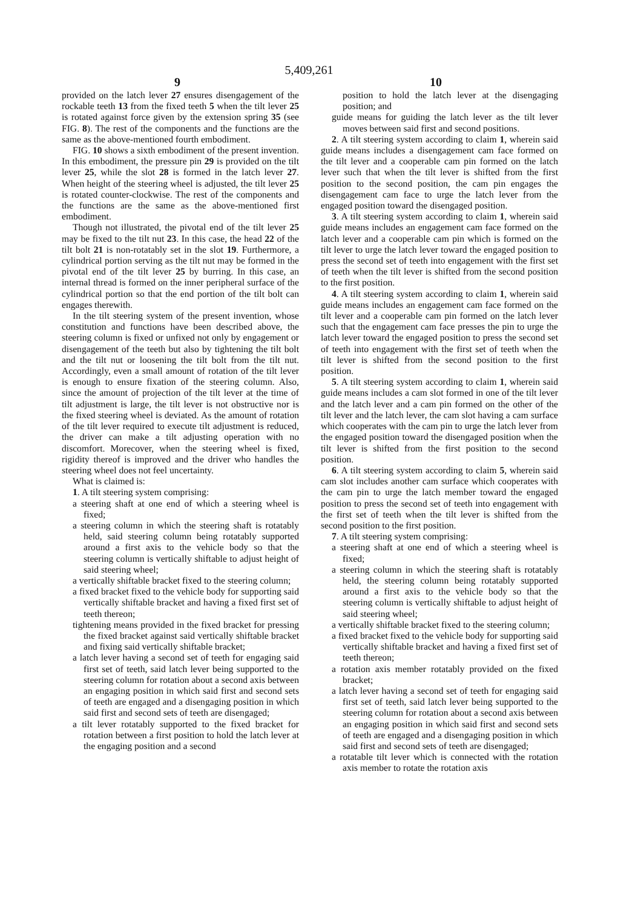5,409,261
9 10
provided on the latch lever 27 ensures disengagement of the rockable teeth 13 from the fixed teeth 5 when the tilt lever 25 is rotated against force given by the extension spring 35 (see FIG. 8). The rest of the components and the functions are the same as the above-mentioned fourth embodiment.
FIG. 10 shows a sixth embodiment of the present invention. In this embodiment, the pressure pin 29 is provided on the tilt lever 25, while the slot 28 is formed in the latch lever 27. When height of the steering wheel is adjusted, the tilt lever 25 is rotated counter-clockwise. The rest of the components and the functions are the same as the above-mentioned first embodiment.
Though not illustrated, the pivotal end of the tilt lever 25 may be fixed to the tilt nut 23. In this case, the head 22 of the tilt bolt 21 is non-rotatably set in the slot 19. Furthermore, a cylindrical portion serving as the tilt nut may be formed in the pivotal end of the tilt lever 25 by burring. In this case, an internal thread is formed on the inner peripheral surface of the cylindrical portion so that the end portion of the tilt bolt can engages therewith.
In the tilt steering system of the present invention, whose constitution and functions have been described above, the steering column is fixed or unfixed not only by engagement or disengagement of the teeth but also by tightening the tilt bolt and the tilt nut or loosening the tilt bolt from the tilt nut. Accordingly, even a small amount of rotation of the tilt lever is enough to ensure fixation of the steering column. Also, since the amount of projection of the tilt lever at the time of tilt adjustment is large, the tilt lever is not obstructive nor is the fixed steering wheel is deviated. As the amount of rotation of the tilt lever required to execute tilt adjustment is reduced, the driver can make a tilt adjusting operation with no discomfort. Morecover, when the steering wheel is fixed, rigidity thereof is improved and the driver who handles the steering wheel does not feel uncertainty.
What is claimed is:
1. A tilt steering system comprising:
a steering shaft at one end of which a steering wheel is fixed;
a steering column in which the steering shaft is rotatably held, said steering column being rotatably supported around a first axis to the vehicle body so that the steering column is vertically shiftable to adjust height of said steering wheel;
a vertically shiftable bracket fixed to the steering column;
a fixed bracket fixed to the vehicle body for supporting said vertically shiftable bracket and having a fixed first set of teeth thereon;
tightening means provided in the fixed bracket for pressing the fixed bracket against said vertically shiftable bracket and fixing said vertically shiftable bracket;
a latch lever having a second set of teeth for engaging said first set of teeth, said latch lever being supported to the steering column for rotation about a second axis between an engaging position in which said first and second sets of teeth are engaged and a disengaging position in which said first and second sets of teeth are disengaged;
a tilt lever rotatably supported to the fixed bracket for rotation between a first position to hold the latch lever at the engaging position and a second
position to hold the latch lever at the disengaging position; and
guide means for guiding the latch lever as the tilt lever moves between said first and second positions.
2. A tilt steering system according to claim 1, wherein said guide means includes a disengagement cam face formed on the tilt lever and a cooperable cam pin formed on the latch lever such that when the tilt lever is shifted from the first position to the second position, the cam pin engages the disengagement cam face to urge the latch lever from the engaged position toward the disengaged position.
3. A tilt steering system according to claim 1, wherein said guide means includes an engagement cam face formed on the latch lever and a cooperable cam pin which is formed on the tilt lever to urge the latch lever toward the engaged position to press the second set of teeth into engagement with the first set of teeth when the tilt lever is shifted from the second position to the first position.
4. A tilt steering system according to claim 1, wherein said guide means includes an engagement cam face formed on the tilt lever and a cooperable cam pin formed on the latch lever such that the engagement cam face presses the pin to urge the latch lever toward the engaged position to press the second set of teeth into engagement with the first set of teeth when the tilt lever is shifted from the second position to the first position.
5. A tilt steering system according to claim 1, wherein said guide means includes a cam slot formed in one of the tilt lever and the latch lever and a cam pin formed on the other of the tilt lever and the latch lever, the cam slot having a cam surface which cooperates with the cam pin to urge the latch lever from the engaged position toward the disengaged position when the tilt lever is shifted from the first position to the second position.
6. A tilt steering system according to claim 5, wherein said cam slot includes another cam surface which cooperates with the cam pin to urge the latch member toward the engaged position to press the second set of teeth into engagement with the first set of teeth when the tilt lever is shifted from the second position to the first position.
7. A tilt steering system comprising:
a steering shaft at one end of which a steering wheel is fixed;
a steering column in which the steering shaft is rotatably held, the steering column being rotatably supported around a first axis to the vehicle body so that the steering column is vertically shiftable to adjust height of said steering wheel;
a vertically shiftable bracket fixed to the steering column;
a fixed bracket fixed to the vehicle body for supporting said vertically shiftable bracket and having a fixed first set of teeth thereon;
a rotation axis member rotatably provided on the fixed bracket;
a latch lever having a second set of teeth for engaging said first set of teeth, said latch lever being supported to the steering column for rotation about a second axis between an engaging position in which said first and second sets of teeth are engaged and a disengaging position in which said first and second sets of teeth are disengaged;
a rotatable tilt lever which is connected with the rotation axis member to rotate the rotation axis